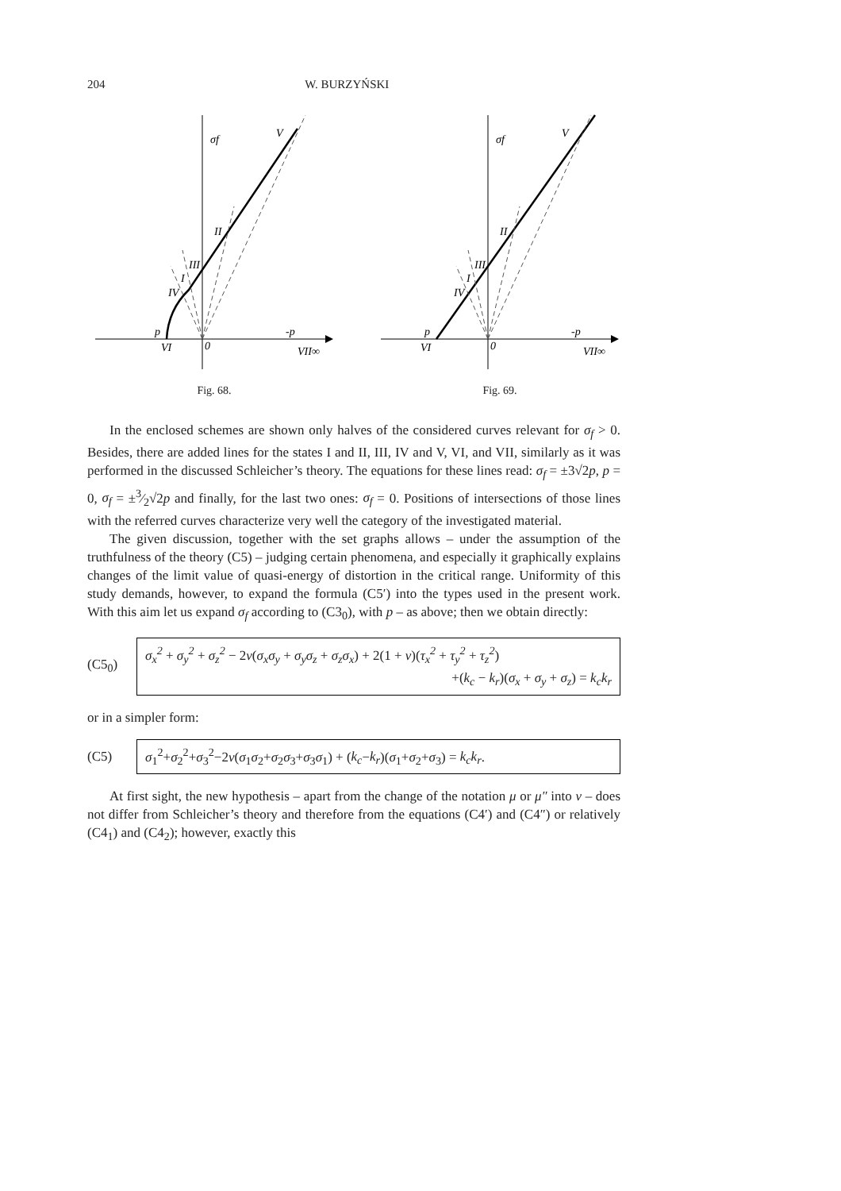204 W. BURZYŃSKI
σf
V
II
III
I
IV
p
VI
0
-p
VII∞
Fig. 68.
σf
V
II
III
I
IV
p
VI
0
-p
VII∞
Fig. 69.
In the enclosed schemes are shown only halves of the considered curves relevant for σ<sub>f</sub> > 0. Besides, there are added lines for the states I and II, III, IV and V, VI, and VII, similarly as it was performed in the discussed Schleicher’s theory. The equations for these lines read: σ<sub>f</sub> = ±3√2p, p = 0, σ<sub>f</sub> = ±3⁄2√2p and finally, for the last two ones: σ<sub>f</sub> = 0. Positions of intersections of those lines with the referred curves characterize very well the category of the investigated material.
The given discussion, together with the set graphs allows – under the assumption of the truthfulness of the theory (C5) – judging certain phenomena, and especially it graphically explains changes of the limit value of quasi-energy of distortion in the critical range. Uniformity of this study demands, however, to expand the formula (C5′) into the types used in the present work. With this aim let us expand σ<sub>f</sub> according to (C3<sub>0</sub>), with p – as above; then we obtain directly:
(C5<sub>0</sub>)
σ<sub>x</sub><sup>2</sup> + σ<sub>y</sub><sup>2</sup> + σ<sub>z</sub><sup>2</sup> − 2ν(σ<sub>x</sub>σ<sub>y</sub> + σ<sub>y</sub>σ<sub>z</sub> + σ<sub>z</sub>σ<sub>x</sub>) + 2(1 + ν)(τ<sub>x</sub><sup>2</sup> + τ<sub>y</sub><sup>2</sup> + τ<sub>z</sub><sup>2</sup>)
+(k<sub>c</sub> − k<sub>r</sub>)(σ<sub>x</sub> + σ<sub>y</sub> + σ<sub>z</sub>) = k<sub>c</sub>k<sub>r</sub>
or in a simpler form:
(C5)
σ<sub>1</sub><sup>2</sup>+σ<sub>2</sub><sup>2</sup>+σ<sub>3</sub><sup>2</sup>−2ν(σ<sub>1</sub>σ<sub>2</sub>+σ<sub>2</sub>σ<sub>3</sub>+σ<sub>3</sub>σ<sub>1</sub>) + (k<sub>c</sub>−k<sub>r</sub>)(σ<sub>1</sub>+σ<sub>2</sub>+σ<sub>3</sub>) = k<sub>c</sub>k<sub>r</sub>.
At first sight, the new hypothesis – apart from the change of the notation μ or μ″ into ν – does not differ from Schleicher’s theory and therefore from the equations (C4′) and (C4″) or relatively (C4<sub>1</sub>) and (C4<sub>2</sub>); however, exactly this